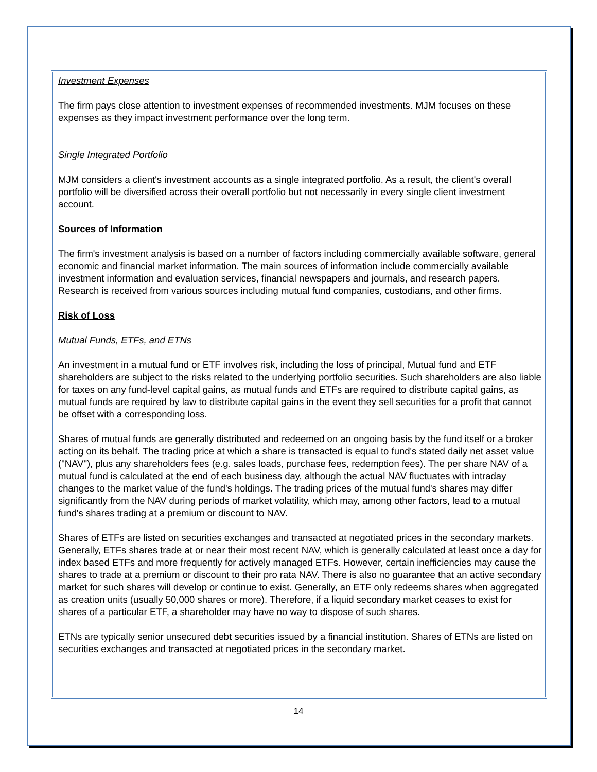Investment Expenses
The firm pays close attention to investment expenses of recommended investments. MJM focuses on these expenses as they impact investment performance over the long term.
Single Integrated Portfolio
MJM considers a client's investment accounts as a single integrated portfolio. As a result, the client's overall portfolio will be diversified across their overall portfolio but not necessarily in every single client investment account.
Sources of Information
The firm's investment analysis is based on a number of factors including commercially available software, general economic and financial market information. The main sources of information include commercially available investment information and evaluation services, financial newspapers and journals, and research papers. Research is received from various sources including mutual fund companies, custodians, and other firms.
Risk of Loss
Mutual Funds, ETFs, and ETNs
An investment in a mutual fund or ETF involves risk, including the loss of principal, Mutual fund and ETF shareholders are subject to the risks related to the underlying portfolio securities. Such shareholders are also liable for taxes on any fund-level capital gains, as mutual funds and ETFs are required to distribute capital gains, as mutual funds are required by law to distribute capital gains in the event they sell securities for a profit that cannot be offset with a corresponding loss.
Shares of mutual funds are generally distributed and redeemed on an ongoing basis by the fund itself or a broker acting on its behalf. The trading price at which a share is transacted is equal to fund's stated daily net asset value ("NAV"), plus any shareholders fees (e.g. sales loads, purchase fees, redemption fees). The per share NAV of a mutual fund is calculated at the end of each business day, although the actual NAV fluctuates with intraday changes to the market value of the fund's holdings. The trading prices of the mutual fund's shares may differ significantly from the NAV during periods of market volatility, which may, among other factors, lead to a mutual fund's shares trading at a premium or discount to NAV.
Shares of ETFs are listed on securities exchanges and transacted at negotiated prices in the secondary markets. Generally, ETFs shares trade at or near their most recent NAV, which is generally calculated at least once a day for index based ETFs and more frequently for actively managed ETFs. However, certain inefficiencies may cause the shares to trade at a premium or discount to their pro rata NAV. There is also no guarantee that an active secondary market for such shares will develop or continue to exist. Generally, an ETF only redeems shares when aggregated as creation units (usually 50,000 shares or more). Therefore, if a liquid secondary market ceases to exist for shares of a particular ETF, a shareholder may have no way to dispose of such shares.
ETNs are typically senior unsecured debt securities issued by a financial institution. Shares of ETNs are listed on securities exchanges and transacted at negotiated prices in the secondary market.
14